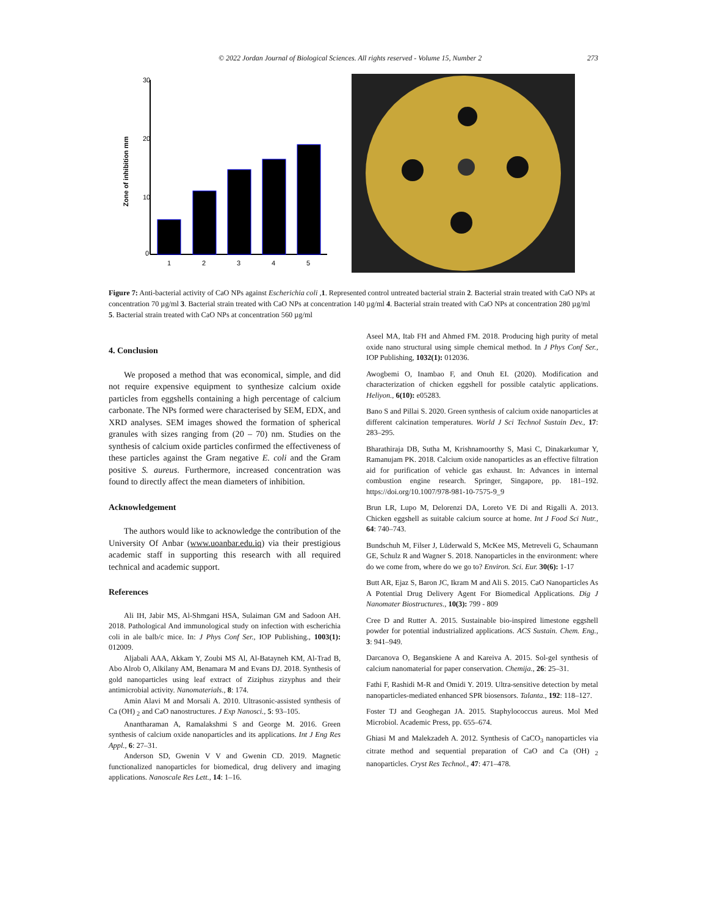© 2022 Jordan Journal of Biological Sciences. All rights reserved - Volume 15, Number 2 273
Zone of inhibition mm
30
20
10
0
1
2
3
4
5
Figure 7: Anti-bacterial activity of CaO NPs against Escherichia coli ,1. Represented control untreated bacterial strain 2. Bacterial strain treated with CaO NPs at concentration 70 µg/ml 3. Bacterial strain treated with CaO NPs at concentration 140 µg/ml 4. Bacterial strain treated with CaO NPs at concentration 280 µg/ml 5. Bacterial strain treated with CaO NPs at concentration 560 µg/ml
4. Conclusion
We proposed a method that was economical, simple, and did not require expensive equipment to synthesize calcium oxide particles from eggshells containing a high percentage of calcium carbonate. The NPs formed were characterised by SEM, EDX, and XRD analyses. SEM images showed the formation of spherical granules with sizes ranging from (20 – 70) nm. Studies on the synthesis of calcium oxide particles confirmed the effectiveness of these particles against the Gram negative E. coli and the Gram positive S. aureus. Furthermore, increased concentration was found to directly affect the mean diameters of inhibition.
Acknowledgement
The authors would like to acknowledge the contribution of the University Of Anbar (www.uoanbar.edu.iq) via their prestigious academic staff in supporting this research with all required technical and academic support.
References
Ali IH, Jabir MS, Al-Shmgani HSA, Sulaiman GM and Sadoon AH. 2018. Pathological And immunological study on infection with escherichia coli in ale balb/c mice. In: J Phys Conf Ser., IOP Publishing., 1003(1): 012009.
Aljabali AAA, Akkam Y, Zoubi MS Al, Al-Batayneh KM, Al-Trad B, Abo Alrob O, Alkilany AM, Benamara M and Evans DJ. 2018. Synthesis of gold nanoparticles using leaf extract of Ziziphus zizyphus and their antimicrobial activity. Nanomaterials., 8: 174.
Amin Alavi M and Morsali A. 2010. Ultrasonic-assisted synthesis of Ca (OH) <sub>2</sub> and CaO nanostructures. J Exp Nanosci., 5: 93–105.
Anantharaman A, Ramalakshmi S and George M. 2016. Green synthesis of calcium oxide nanoparticles and its applications. Int J Eng Res Appl., 6: 27–31.
Anderson SD, Gwenin V V and Gwenin CD. 2019. Magnetic functionalized nanoparticles for biomedical, drug delivery and imaging applications. Nanoscale Res Lett., 14: 1–16.
Aseel MA, Itab FH and Ahmed FM. 2018. Producing high purity of metal oxide nano structural using simple chemical method. In J Phys Conf Ser., IOP Publishing, 1032(1): 012036.
Awogbemi O, Inambao F, and Onuh EI. (2020). Modification and characterization of chicken eggshell for possible catalytic applications. Heliyon., 6(10): e05283.
Bano S and Pillai S. 2020. Green synthesis of calcium oxide nanoparticles at different calcination temperatures. World J Sci Technol Sustain Dev., 17: 283–295.
Bharathiraja DB, Sutha M, Krishnamoorthy S, Masi C, Dinakarkumar Y, Ramanujam PK. 2018. Calcium oxide nanoparticles as an effective filtration aid for purification of vehicle gas exhaust. In: Advances in internal combustion engine research. Springer, Singapore, pp. 181–192. https://doi.org/10.1007/978-981-10-7575-9_9
Brun LR, Lupo M, Delorenzi DA, Loreto VE Di and Rigalli A. 2013. Chicken eggshell as suitable calcium source at home. Int J Food Sci Nutr., 64: 740–743.
Bundschuh M, Filser J, Lüderwald S, McKee MS, Metreveli G, Schaumann GE, Schulz R and Wagner S. 2018. Nanoparticles in the environment: where do we come from, where do we go to? Environ. Sci. Eur. 30(6): 1-17
Butt AR, Ejaz S, Baron JC, Ikram M and Ali S. 2015. CaO Nanoparticles As A Potential Drug Delivery Agent For Biomedical Applications. Dig J Nanomater Biostructures., 10(3): 799 - 809
Cree D and Rutter A. 2015. Sustainable bio-inspired limestone eggshell powder for potential industrialized applications. ACS Sustain. Chem. Eng., 3: 941–949.
Darcanova O, Beganskiene A and Kareiva A. 2015. Sol-gel synthesis of calcium nanomaterial for paper conservation. Chemija., 26: 25–31.
Fathi F, Rashidi M-R and Omidi Y. 2019. Ultra-sensitive detection by metal nanoparticles-mediated enhanced SPR biosensors. Talanta., 192: 118–127.
Foster TJ and Geoghegan JA. 2015. Staphylococcus aureus. Mol Med Microbiol. Academic Press, pp. 655–674.
Ghiasi M and Malekzadeh A. 2012. Synthesis of CaCO<sub>3</sub> nanoparticles via citrate method and sequential preparation of CaO and Ca (OH) <sub>2</sub> nanoparticles. Cryst Res Technol., 47: 471–478.